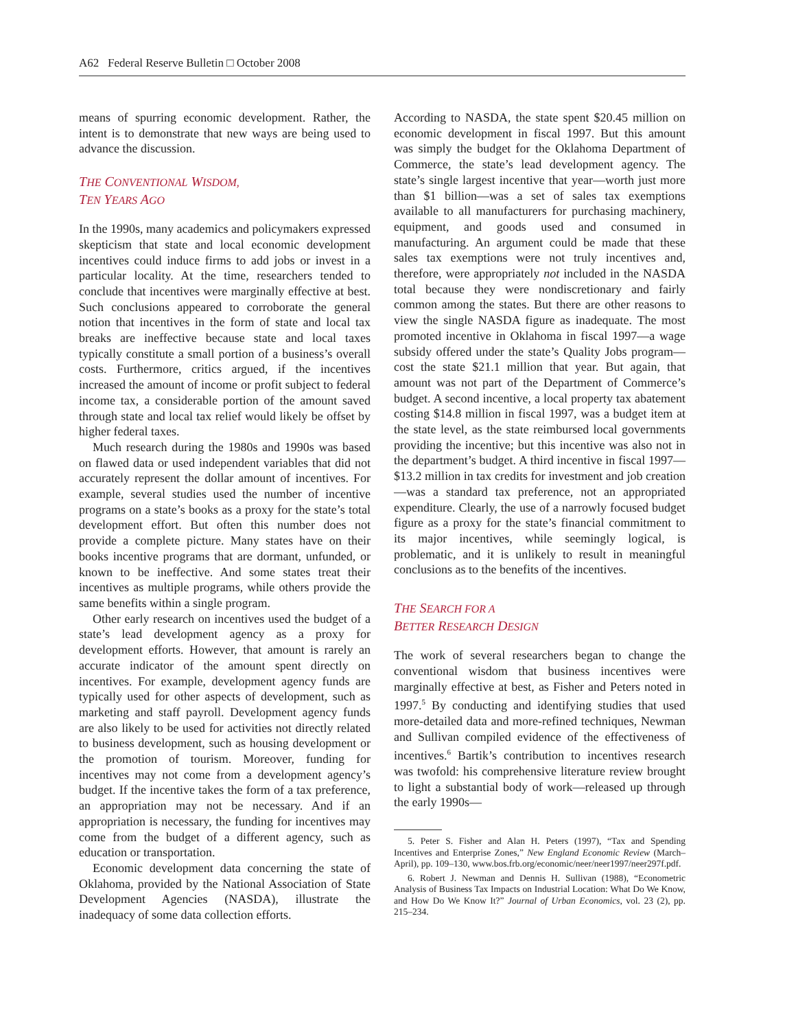A62 Federal Reserve Bulletin □ October 2008
means of spurring economic development. Rather, the intent is to demonstrate that new ways are being used to advance the discussion.
THE CONVENTIONAL WISDOM,
TEN YEARS AGO
In the 1990s, many academics and policymakers expressed skepticism that state and local economic development incentives could induce firms to add jobs or invest in a particular locality. At the time, researchers tended to conclude that incentives were marginally effective at best. Such conclusions appeared to corroborate the general notion that incentives in the form of state and local tax breaks are ineffective because state and local taxes typically constitute a small portion of a business’s overall costs. Furthermore, critics argued, if the incentives increased the amount of income or profit subject to federal income tax, a considerable portion of the amount saved through state and local tax relief would likely be offset by higher federal taxes.
Much research during the 1980s and 1990s was based on flawed data or used independent variables that did not accurately represent the dollar amount of incentives. For example, several studies used the number of incentive programs on a state’s books as a proxy for the state’s total development effort. But often this number does not provide a complete picture. Many states have on their books incentive programs that are dormant, unfunded, or known to be ineffective. And some states treat their incentives as multiple programs, while others provide the same benefits within a single program.
Other early research on incentives used the budget of a state’s lead development agency as a proxy for development efforts. However, that amount is rarely an accurate indicator of the amount spent directly on incentives. For example, development agency funds are typically used for other aspects of development, such as marketing and staff payroll. Development agency funds are also likely to be used for activities not directly related to business development, such as housing development or the promotion of tourism. Moreover, funding for incentives may not come from a development agency’s budget. If the incentive takes the form of a tax preference, an appropriation may not be necessary. And if an appropriation is necessary, the funding for incentives may come from the budget of a different agency, such as education or transportation.
Economic development data concerning the state of Oklahoma, provided by the National Association of State Development Agencies (NASDA), illustrate the inadequacy of some data collection efforts.
According to NASDA, the state spent $20.45 million on economic development in fiscal 1997. But this amount was simply the budget for the Oklahoma Department of Commerce, the state’s lead development agency. The state’s single largest incentive that year—worth just more than $1 billion—was a set of sales tax exemptions available to all manufacturers for purchasing machinery, equipment, and goods used and consumed in manufacturing. An argument could be made that these sales tax exemptions were not truly incentives and, therefore, were appropriately not included in the NASDA total because they were nondiscretionary and fairly common among the states. But there are other reasons to view the single NASDA figure as inadequate. The most promoted incentive in Oklahoma in fiscal 1997—a wage subsidy offered under the state’s Quality Jobs program—cost the state $21.1 million that year. But again, that amount was not part of the Department of Commerce’s budget. A second incentive, a local property tax abatement costing $14.8 million in fiscal 1997, was a budget item at the state level, as the state reimbursed local governments providing the incentive; but this incentive was also not in the department’s budget. A third incentive in fiscal 1997—$13.2 million in tax credits for investment and job creation—was a standard tax preference, not an appropriated expenditure. Clearly, the use of a narrowly focused budget figure as a proxy for the state’s financial commitment to its major incentives, while seemingly logical, is problematic, and it is unlikely to result in meaningful conclusions as to the benefits of the incentives.
THE SEARCH FOR A
BETTER RESEARCH DESIGN
The work of several researchers began to change the conventional wisdom that business incentives were marginally effective at best, as Fisher and Peters noted in 1997.<sup>5</sup> By conducting and identifying studies that used more-detailed data and more-refined techniques, Newman and Sullivan compiled evidence of the effectiveness of incentives.<sup>6</sup> Bartik’s contribution to incentives research was twofold: his comprehensive literature review brought to light a substantial body of work—released up through the early 1990s—
5. Peter S. Fisher and Alan H. Peters (1997), “Tax and Spending Incentives and Enterprise Zones,” New England Economic Review (March–April), pp. 109–130, www.bos.frb.org/economic/neer/neer1997/neer297f.pdf.
6. Robert J. Newman and Dennis H. Sullivan (1988), “Econometric Analysis of Business Tax Impacts on Industrial Location: What Do We Know, and How Do We Know It?” Journal of Urban Economics, vol. 23 (2), pp. 215–234.